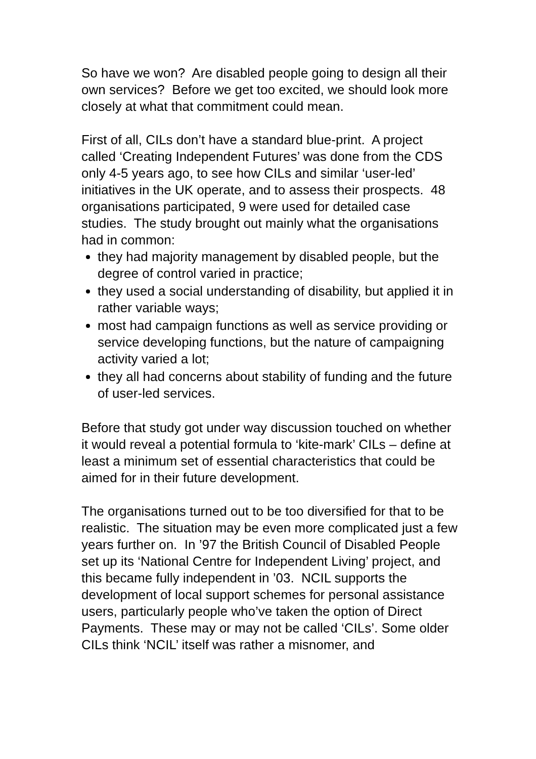So have we won? Are disabled people going to design all their own services? Before we get too excited, we should look more closely at what that commitment could mean.
First of all, CILs don’t have a standard blue-print. A project called ‘Creating Independent Futures’ was done from the CDS only 4-5 years ago, to see how CILs and similar ‘user-led’ initiatives in the UK operate, and to assess their prospects. 48 organisations participated, 9 were used for detailed case studies. The study brought out mainly what the organisations had in common:
they had majority management by disabled people, but the degree of control varied in practice;
they used a social understanding of disability, but applied it in rather variable ways;
most had campaign functions as well as service providing or service developing functions, but the nature of campaigning activity varied a lot;
they all had concerns about stability of funding and the future of user-led services.
Before that study got under way discussion touched on whether it would reveal a potential formula to ‘kite-mark’ CILs – define at least a minimum set of essential characteristics that could be aimed for in their future development.
The organisations turned out to be too diversified for that to be realistic. The situation may be even more complicated just a few years further on. In ’97 the British Council of Disabled People set up its ‘National Centre for Independent Living’ project, and this became fully independent in ’03. NCIL supports the development of local support schemes for personal assistance users, particularly people who’ve taken the option of Direct Payments. These may or may not be called ‘CILs’. Some older CILs think ‘NCIL’ itself was rather a misnomer, and